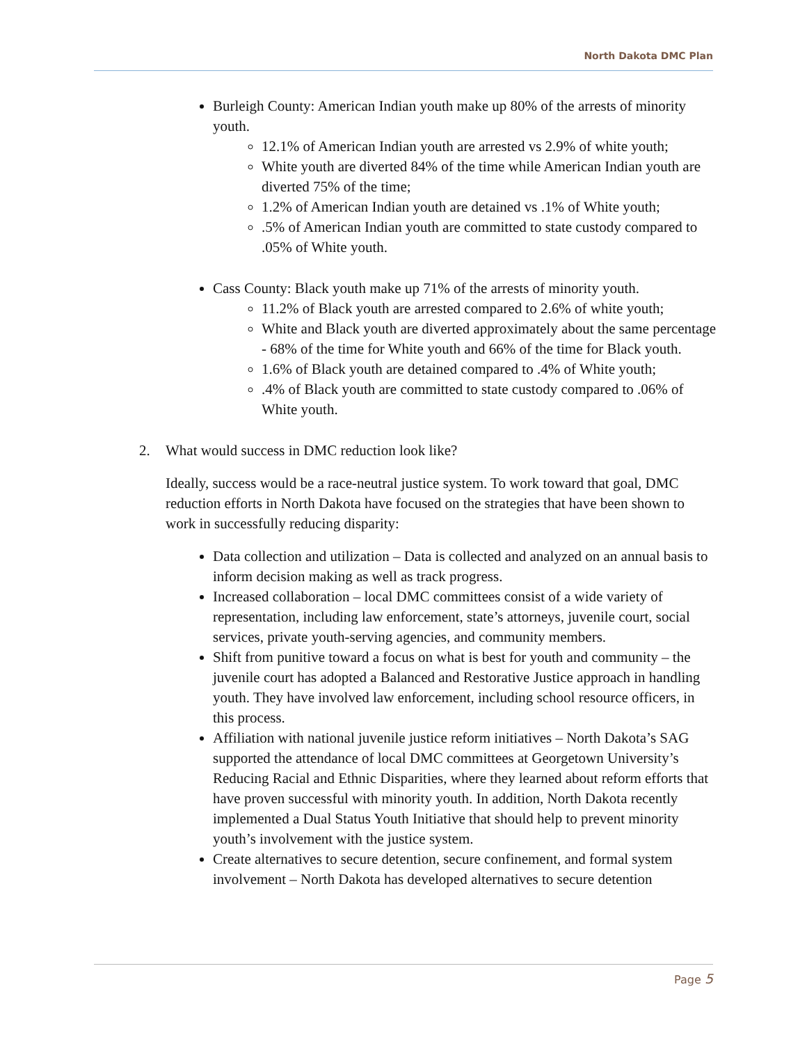North Dakota DMC Plan
Burleigh County: American Indian youth make up 80% of the arrests of minority youth.
12.1% of American Indian youth are arrested vs 2.9% of white youth;
White youth are diverted 84% of the time while American Indian youth are diverted 75% of the time;
1.2% of American Indian youth are detained vs .1% of White youth;
.5% of American Indian youth are committed to state custody compared to .05% of White youth.
Cass County: Black youth make up 71% of the arrests of minority youth.
11.2% of Black youth are arrested compared to 2.6% of white youth;
White and Black youth are diverted approximately about the same percentage - 68% of the time for White youth and 66% of the time for Black youth.
1.6% of Black youth are detained compared to .4% of White youth;
.4% of Black youth are committed to state custody compared to .06% of White youth.
2. What would success in DMC reduction look like?
Ideally, success would be a race-neutral justice system. To work toward that goal, DMC reduction efforts in North Dakota have focused on the strategies that have been shown to work in successfully reducing disparity:
Data collection and utilization – Data is collected and analyzed on an annual basis to inform decision making as well as track progress.
Increased collaboration – local DMC committees consist of a wide variety of representation, including law enforcement, state’s attorneys, juvenile court, social services, private youth-serving agencies, and community members.
Shift from punitive toward a focus on what is best for youth and community – the juvenile court has adopted a Balanced and Restorative Justice approach in handling youth. They have involved law enforcement, including school resource officers, in this process.
Affiliation with national juvenile justice reform initiatives – North Dakota’s SAG supported the attendance of local DMC committees at Georgetown University’s Reducing Racial and Ethnic Disparities, where they learned about reform efforts that have proven successful with minority youth. In addition, North Dakota recently implemented a Dual Status Youth Initiative that should help to prevent minority youth’s involvement with the justice system.
Create alternatives to secure detention, secure confinement, and formal system involvement – North Dakota has developed alternatives to secure detention
Page 5